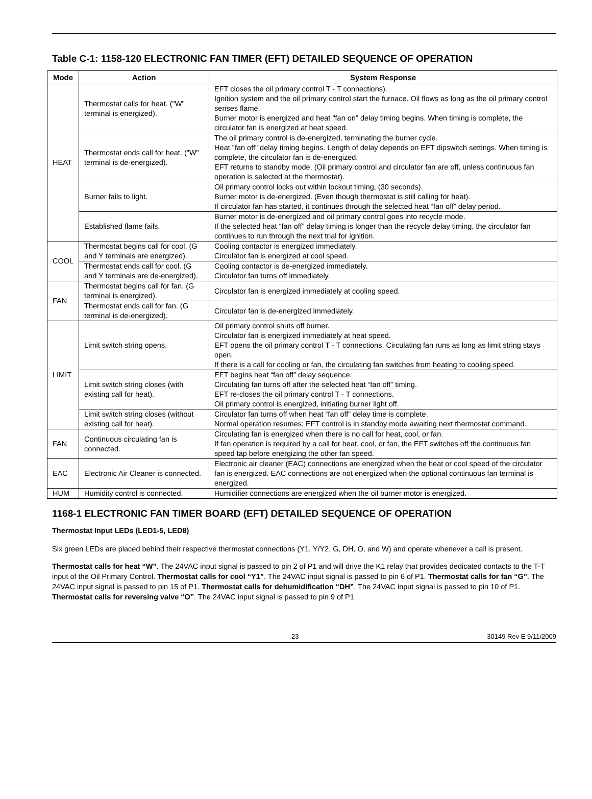Table C-1: 1158-120 ELECTRONIC FAN TIMER (EFT) DETAILED SEQUENCE OF OPERATION
| Mode | Action | System Response |
| --- | --- | --- |
| HEAT | Thermostat calls for heat. ("W" terminal is energized). | EFT closes the oil primary control T - T connections). Ignition system and the oil primary control start the furnace. Oil flows as long as the oil primary control senses flame. Burner motor is energized and heat "fan on" delay timing begins. When timing is complete, the circulator fan is energized at heat speed. |
| | Thermostat ends call for heat. ("W" terminal is de-energized). | The oil primary control is de-energized, terminating the burner cycle. Heat "fan off" delay timing begins. Length of delay depends on EFT dipswitch settings. When timing is complete, the circulator fan is de-energized. EFT returns to standby mode, (Oil primary control and circulator fan are off, unless continuous fan operation is selected at the thermostat). |
| | Burner fails to light. | Oil primary control locks out within lockout timing, (30 seconds). Burner motor is de-energized. (Even though thermostat is still calling for heat). If circulator fan has started, it continues through the selected heat “fan off” delay period. |
| | Established flame fails. | Burner motor is de-energized and oil primary control goes into recycle mode. If the selected heat “fan off” delay timing is longer than the recycle delay timing, the circulator fan continues to run through the next trial for ignition. |
| COOL | Thermostat begins call for cool. (G and Y terminals are energized). | Cooling contactor is energized immediately. Circulator fan is energized at cool speed. |
| | Thermostat ends call for cool. (G and Y terminals are de-energized). | Cooling contactor is de-energized immediately. Circulator fan turns off immediately. |
| FAN | Thermostat begins call for fan. (G terminal is energized). | Circulator fan is energized immediately at cooling speed. |
| | Thermostat ends call for fan. (G terminal is de-energized). | Circulator fan is de-energized immediately. |
| LIMIT | Limit switch string opens. | Oil primary control shuts off burner. Circulator fan is energized immediately at heat speed. EFT opens the oil primary control T - T connections. Circulating fan runs as long as limit string stays open. If there is a call for cooling or fan, the circulating fan switches from heating to cooling speed. |
| | Limit switch string closes (with existing call for heat). | EFT begins heat “fan off” delay sequence. Circulating fan turns off after the selected heat “fan off” timing. EFT re-closes the oil primary control T - T connections. Oil primary control is energized, initiating burner light off. |
| | Limit switch string closes (without existing call for heat). | Circulator fan turns off when heat “fan off” delay time is complete. Normal operation resumes; EFT control is in standby mode awaiting next thermostat command. |
| FAN | Continuous circulating fan is connected. | Circulating fan is energized when there is no call for heat, cool, or fan. If fan operation is required by a call for heat, cool, or fan, the EFT switches off the continuous fan speed tap before energizing the other fan speed. |
| EAC | Electronic Air Cleaner is connected. | Electronic air cleaner (EAC) connections are energized when the heat or cool speed of the circulator fan is energized. EAC connections are not energized when the optional continuous fan terminal is energized. |
| HUM | Humidity control is connected. | Humidifier connections are energized when the oil burner motor is energized. |
1168-1 ELECTRONIC FAN TIMER BOARD (EFT) DETAILED SEQUENCE OF OPERATION
Thermostat Input LEDs (LED1-5, LED8)
Six green LEDs are placed behind their respective thermostat connections (Y1, Y/Y2, G, DH, O, and W) and operate whenever a call is present.
Thermostat calls for heat “W”. The 24VAC input signal is passed to pin 2 of P1 and will drive the K1 relay that provides dedicated contacts to the T-T input of the Oil Primary Control. Thermostat calls for cool “Y1”. The 24VAC input signal is passed to pin 6 of P1. Thermostat calls for fan “G”. The 24VAC input signal is passed to pin 15 of P1. Thermostat calls for dehumidification “DH”. The 24VAC input signal is passed to pin 10 of P1. Thermostat calls for reversing valve “O”. The 24VAC input signal is passed to pin 9 of P1
23 30149 Rev E 9/11/2009